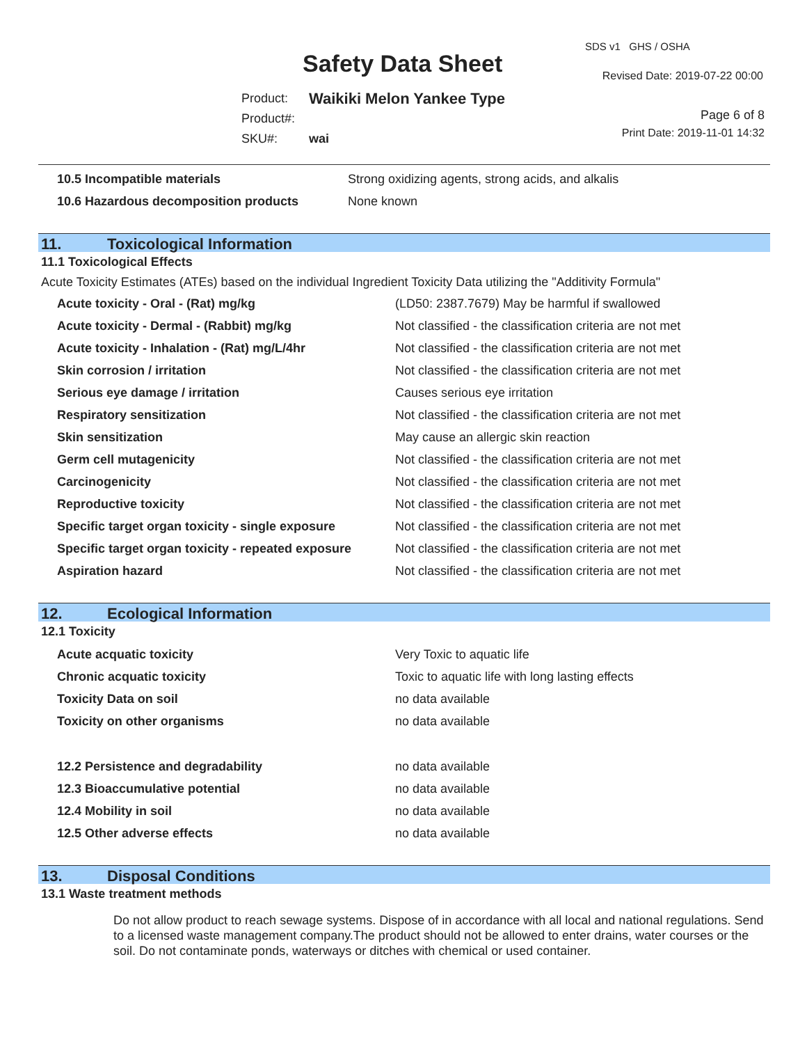Safety Data Sheet
SDS v1 GHS / OSHA
Revised Date: 2019-07-22 00:00
| Product: | Waikiki Melon Yankee Type |
| Product#: | |
| SKU#: | wai |
Page 6 of 8
Print Date: 2019-11-01 14:32
| 10.5 Incompatible materials | Strong oxidizing agents, strong acids, and alkalis |
| 10.6 Hazardous decomposition products | None known |
11. Toxicological Information
11.1 Toxicological Effects
Acute Toxicity Estimates (ATEs) based on the individual Ingredient Toxicity Data utilizing the "Additivity Formula"
| Acute toxicity - Oral - (Rat) mg/kg | (LD50: 2387.7679) May be harmful if swallowed |
| Acute toxicity - Dermal - (Rabbit) mg/kg | Not classified - the classification criteria are not met |
| Acute toxicity - Inhalation - (Rat) mg/L/4hr | Not classified - the classification criteria are not met |
| Skin corrosion / irritation | Not classified - the classification criteria are not met |
| Serious eye damage / irritation | Causes serious eye irritation |
| Respiratory sensitization | Not classified - the classification criteria are not met |
| Skin sensitization | May cause an allergic skin reaction |
| Germ cell mutagenicity | Not classified - the classification criteria are not met |
| Carcinogenicity | Not classified - the classification criteria are not met |
| Reproductive toxicity | Not classified - the classification criteria are not met |
| Specific target organ toxicity - single exposure | Not classified - the classification criteria are not met |
| Specific target organ toxicity - repeated exposure | Not classified - the classification criteria are not met |
| Aspiration hazard | Not classified - the classification criteria are not met |
12. Ecological Information
12.1 Toxicity
| Acute acquatic toxicity | Very Toxic to aquatic life |
| Chronic acquatic toxicity | Toxic to aquatic life with long lasting effects |
| Toxicity Data on soil | no data available |
| Toxicity on other organisms | no data available |
| 12.2 Persistence and degradability | no data available |
| 12.3 Bioaccumulative potential | no data available |
| 12.4 Mobility in soil | no data available |
| 12.5 Other adverse effects | no data available |
13. Disposal Conditions
13.1 Waste treatment methods
Do not allow product to reach sewage systems. Dispose of in accordance with all local and national regulations. Send to a licensed waste management company.The product should not be allowed to enter drains, water courses or the soil. Do not contaminate ponds, waterways or ditches with chemical or used container.